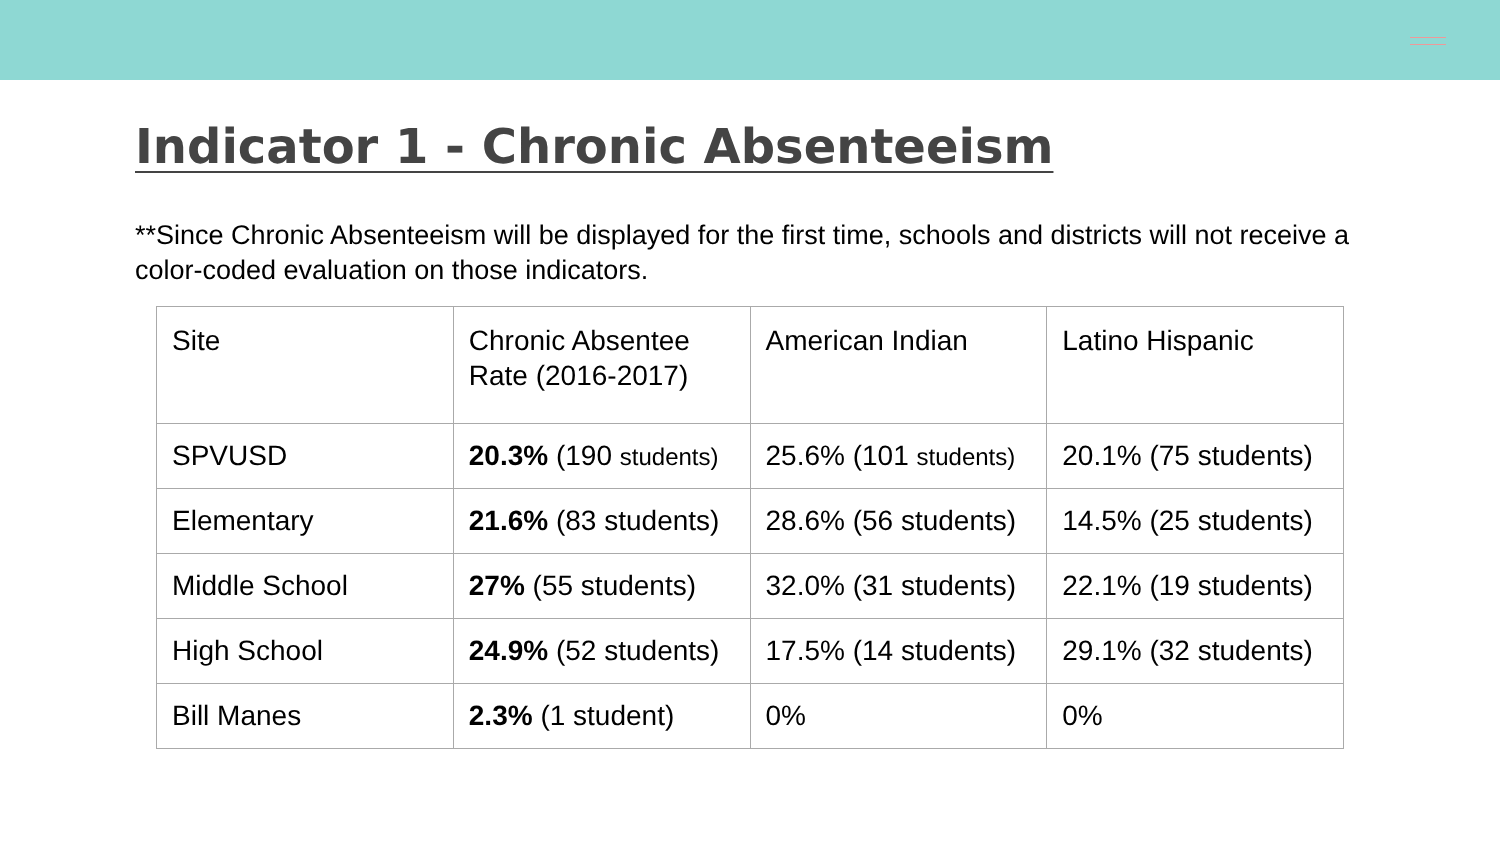Indicator 1 - Chronic Absenteeism
**Since Chronic Absenteeism will be displayed for the first time, schools and districts will not receive a color-coded evaluation on those indicators.
| Site | Chronic Absentee Rate (2016-2017) | American Indian | Latino Hispanic |
| SPVUSD | 20.3% (190 students) | 25.6% (101 students) | 20.1% (75 students) |
| Elementary | 21.6% (83 students) | 28.6% (56 students) | 14.5% (25 students) |
| Middle School | 27% (55 students) | 32.0% (31 students) | 22.1% (19 students) |
| High School | 24.9% (52 students) | 17.5% (14 students) | 29.1% (32 students) |
| Bill Manes | 2.3% (1 student) | 0% | 0% |